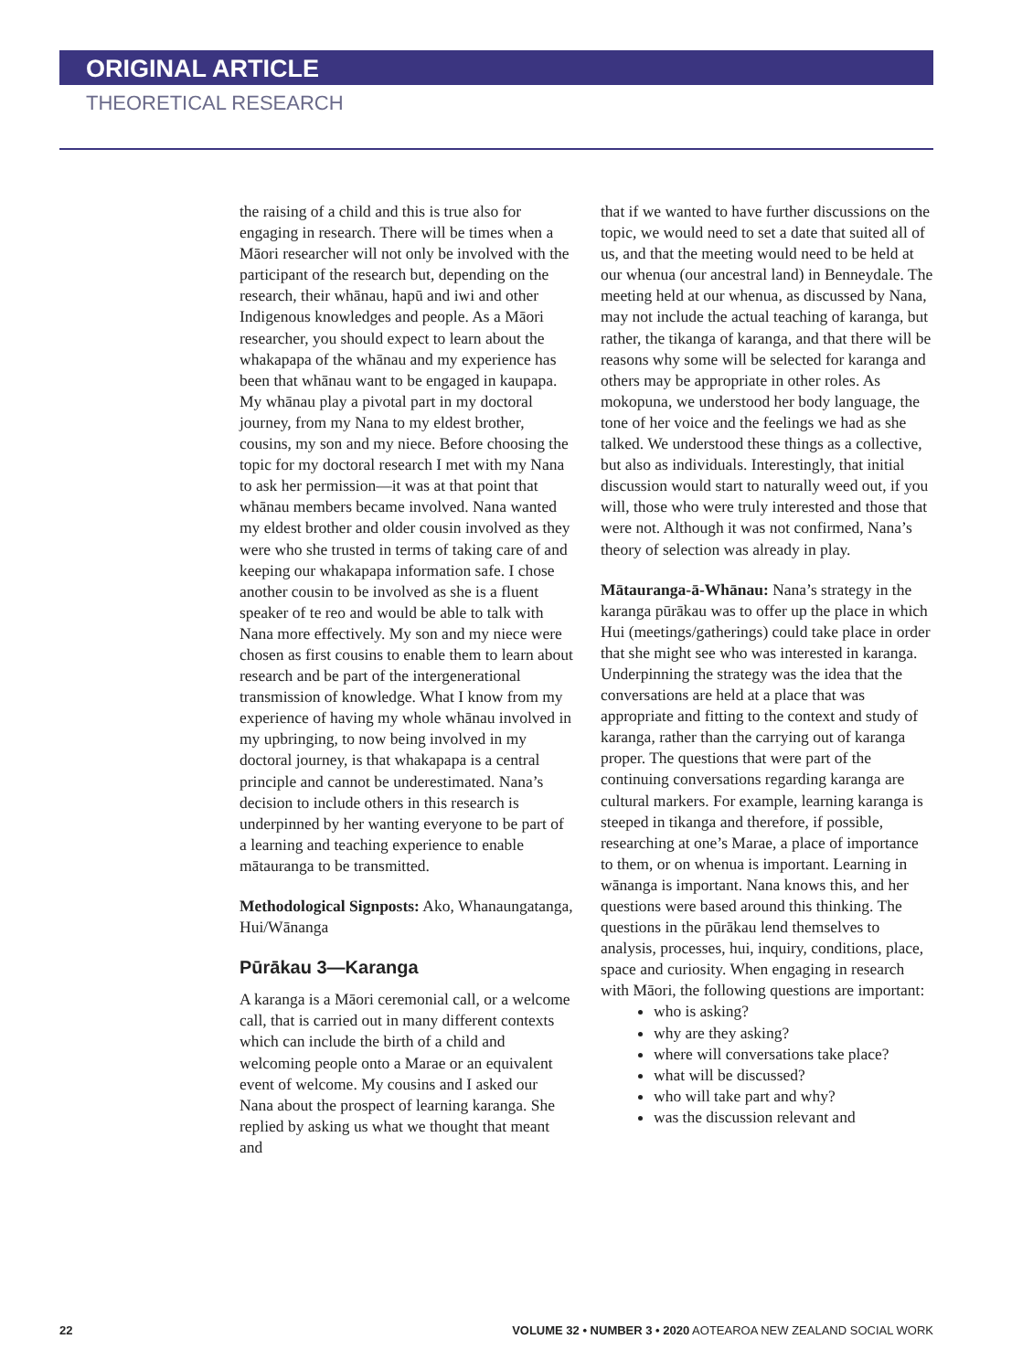ORIGINAL ARTICLE
THEORETICAL RESEARCH
the raising of a child and this is true also for engaging in research. There will be times when a Māori researcher will not only be involved with the participant of the research but, depending on the research, their whānau, hapū and iwi and other Indigenous knowledges and people. As a Māori researcher, you should expect to learn about the whakapapa of the whānau and my experience has been that whānau want to be engaged in kaupapa. My whānau play a pivotal part in my doctoral journey, from my Nana to my eldest brother, cousins, my son and my niece. Before choosing the topic for my doctoral research I met with my Nana to ask her permission—it was at that point that whānau members became involved. Nana wanted my eldest brother and older cousin involved as they were who she trusted in terms of taking care of and keeping our whakapapa information safe. I chose another cousin to be involved as she is a fluent speaker of te reo and would be able to talk with Nana more effectively. My son and my niece were chosen as first cousins to enable them to learn about research and be part of the intergenerational transmission of knowledge. What I know from my experience of having my whole whānau involved in my upbringing, to now being involved in my doctoral journey, is that whakapapa is a central principle and cannot be underestimated. Nana’s decision to include others in this research is underpinned by her wanting everyone to be part of a learning and teaching experience to enable mātauranga to be transmitted.
Methodological Signposts: Ako, Whanaungatanga, Hui/Wānanga
Pūrākau 3—Karanga
A karanga is a Māori ceremonial call, or a welcome call, that is carried out in many different contexts which can include the birth of a child and welcoming people onto a Marae or an equivalent event of welcome. My cousins and I asked our Nana about the prospect of learning karanga. She replied by asking us what we thought that meant and
that if we wanted to have further discussions on the topic, we would need to set a date that suited all of us, and that the meeting would need to be held at our whenua (our ancestral land) in Benneydale. The meeting held at our whenua, as discussed by Nana, may not include the actual teaching of karanga, but rather, the tikanga of karanga, and that there will be reasons why some will be selected for karanga and others may be appropriate in other roles. As mokopuna, we understood her body language, the tone of her voice and the feelings we had as she talked. We understood these things as a collective, but also as individuals. Interestingly, that initial discussion would start to naturally weed out, if you will, those who were truly interested and those that were not. Although it was not confirmed, Nana’s theory of selection was already in play.
Mātauranga-ā-Whānau: Nana’s strategy in the karanga pūrākau was to offer up the place in which Hui (meetings/gatherings) could take place in order that she might see who was interested in karanga. Underpinning the strategy was the idea that the conversations are held at a place that was appropriate and fitting to the context and study of karanga, rather than the carrying out of karanga proper. The questions that were part of the continuing conversations regarding karanga are cultural markers. For example, learning karanga is steeped in tikanga and therefore, if possible, researching at one’s Marae, a place of importance to them, or on whenua is important. Learning in wānanga is important. Nana knows this, and her questions were based around this thinking. The questions in the pūrākau lend themselves to analysis, processes, hui, inquiry, conditions, place, space and curiosity. When engaging in research with Māori, the following questions are important:
who is asking?
why are they asking?
where will conversations take place?
what will be discussed?
who will take part and why?
was the discussion relevant and
22 VOLUME 32 • NUMBER 3 • 2020 AOTEAROA NEW ZEALAND SOCIAL WORK